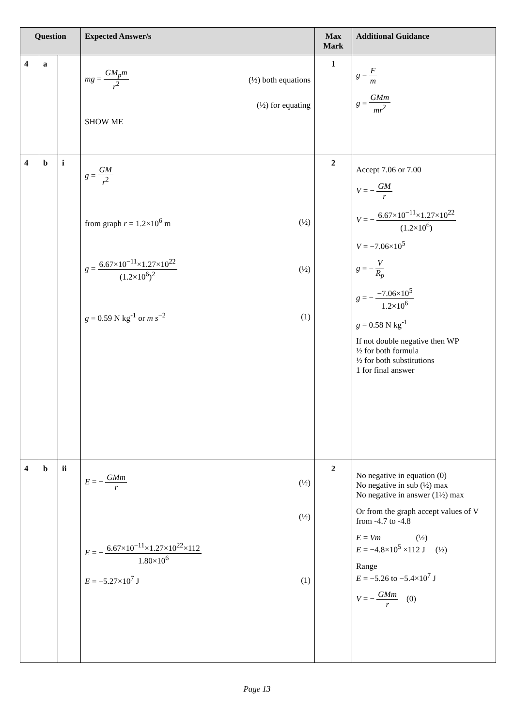| Question | | | Expected Answer/s | Max Mark | Additional Guidance |
| --- | --- | --- | --- | --- | --- |
| 4 | a | | mg = GM<sub>p</sub>m r<sup>2</sup> (½) both equations (½) for equating SHOW ME | 1 | g = F m g = GMm mr<sup>2</sup> |
| 4 | b | i | g = GM r<sup>2</sup> from graph r = 1.2×10<sup>6</sup> m (½) g = 6.67×10<sup>−11</sup>×1.27×10<sup>22</sup> (1.2×10<sup>6</sup>)<sup>2</sup> (½) g = 0.59 N kg<sup>-1</sup> or m s<sup>−2</sup> (1) | 2 | Accept 7.06 or 7.00 V = − GM r V = − 6.67×10<sup>−11</sup>×1.27×10<sup>22</sup> (1.2×10<sup>6</sup>) V = −7.06×10<sup>5</sup> g = − V R<sub>p</sub> g = − −7.06×10<sup>5</sup> 1.2×10<sup>6</sup> g = 0.58 N kg<sup>-1</sup> If not double negative then WP ½ for both formula ½ for both substitutions 1 for final answer |
| 4 | b | ii | E = − GMm r (½) (½) E = − 6.67×10<sup>−11</sup>×1.27×10<sup>22</sup>×112 1.80×10<sup>6</sup> E = −5.27×10<sup>7</sup> J (1) | 2 | No negative in equation (0) No negative in sub (½) max No negative in answer (1½) max Or from the graph accept values of V from -4.7 to -4.8 E = Vm (½) E = −4.8×10<sup>5</sup> ×112 J (½) Range E = −5.26 to −5.4×10<sup>7</sup> J V = − GMm r (0) |
Page 13